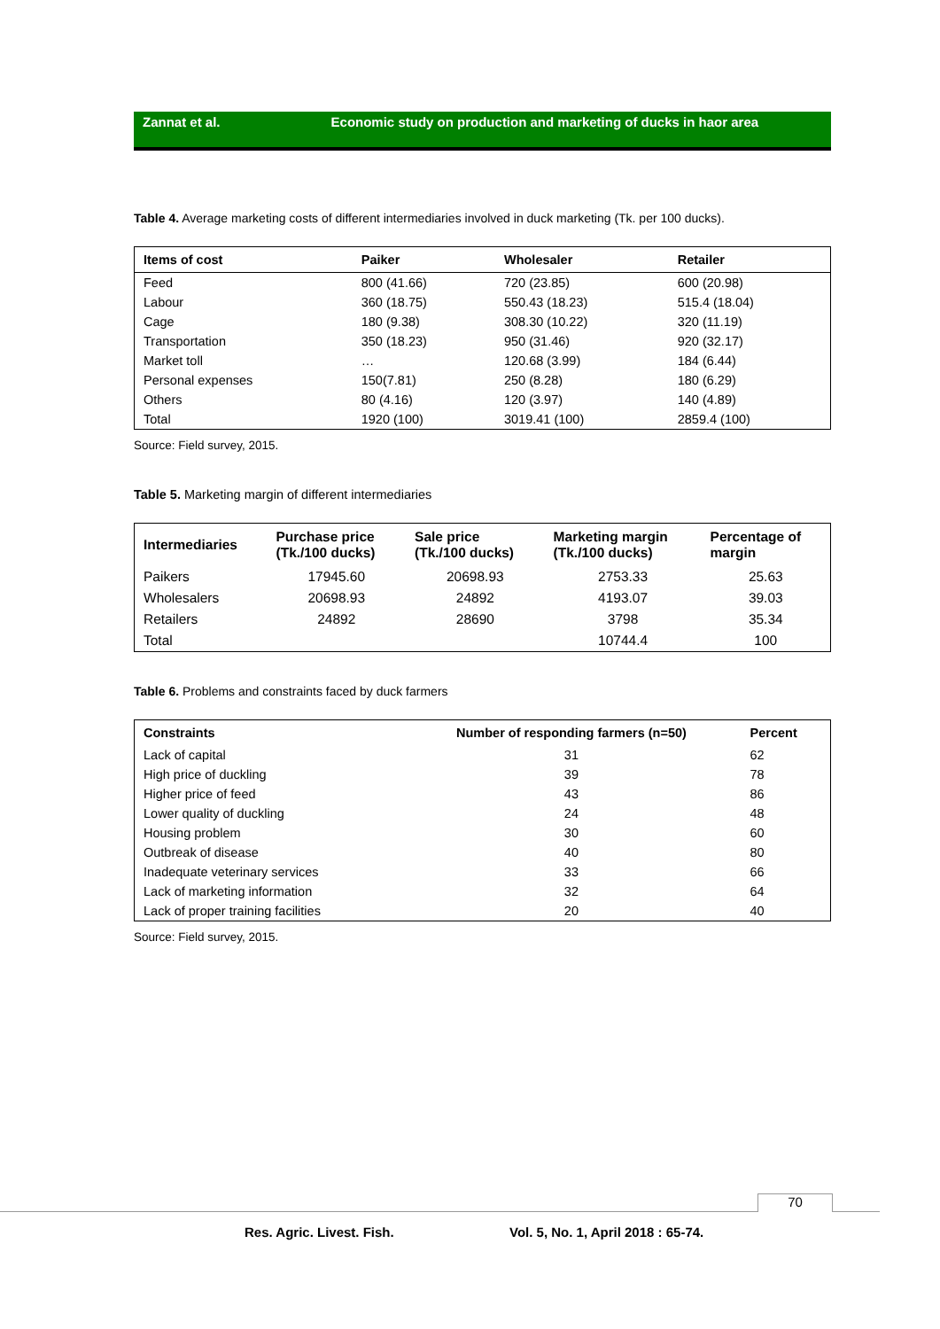Zannat et al. Economic study on production and marketing of ducks in haor area
Table 4. Average marketing costs of different intermediaries involved in duck marketing (Tk. per 100 ducks).
| Items of cost | Paiker | Wholesaler | Retailer |
| --- | --- | --- | --- |
| Feed | 800 (41.66) | 720 (23.85) | 600 (20.98) |
| Labour | 360 (18.75) | 550.43 (18.23) | 515.4 (18.04) |
| Cage | 180 (9.38) | 308.30 (10.22) | 320 (11.19) |
| Transportation | 350 (18.23) | 950 (31.46) | 920 (32.17) |
| Market toll | … | 120.68 (3.99) | 184 (6.44) |
| Personal expenses | 150(7.81) | 250 (8.28) | 180 (6.29) |
| Others | 80 (4.16) | 120 (3.97) | 140 (4.89) |
| Total | 1920 (100) | 3019.41 (100) | 2859.4 (100) |
Source: Field survey, 2015.
Table 5. Marketing margin of different intermediaries
| Intermediaries | Purchase price (Tk./100 ducks) | Sale price (Tk./100 ducks) | Marketing margin (Tk./100 ducks) | Percentage of margin |
| --- | --- | --- | --- | --- |
| Paikers | 17945.60 | 20698.93 | 2753.33 | 25.63 |
| Wholesalers | 20698.93 | 24892 | 4193.07 | 39.03 |
| Retailers | 24892 | 28690 | 3798 | 35.34 |
| Total | | | 10744.4 | 100 |
Table 6. Problems and constraints faced by duck farmers
| Constraints | Number of responding farmers (n=50) | Percent |
| --- | --- | --- |
| Lack of capital | 31 | 62 |
| High price of duckling | 39 | 78 |
| Higher price of feed | 43 | 86 |
| Lower quality of duckling | 24 | 48 |
| Housing problem | 30 | 60 |
| Outbreak of disease | 40 | 80 |
| Inadequate veterinary services | 33 | 66 |
| Lack of marketing information | 32 | 64 |
| Lack of proper training facilities | 20 | 40 |
Source: Field survey, 2015.
70
Res. Agric. Livest. Fish.
Vol. 5, No. 1, April 2018 : 65-74.